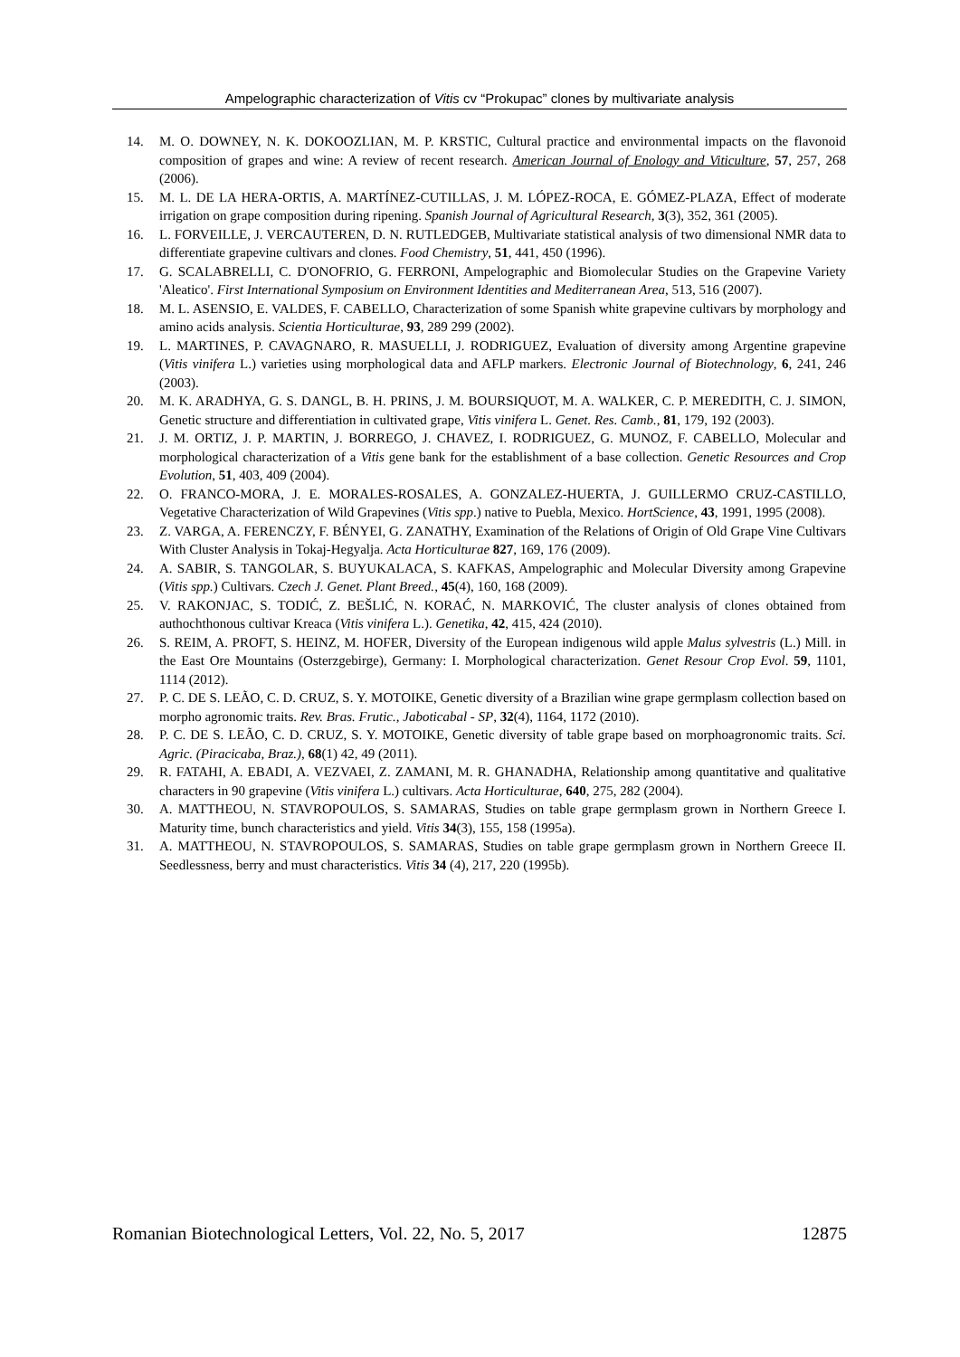Ampelographic characterization of Vitis cv “Prokupac” clones by multivariate analysis
14. M. O. DOWNEY, N. K. DOKOOZLIAN, M. P. KRSTIC, Cultural practice and environmental impacts on the flavonoid composition of grapes and wine: A review of recent research. American Journal of Enology and Viticulture, 57, 257, 268 (2006).
15. M. L. DE LA HERA-ORTIS, A. MARTÍNEZ-CUTILLAS, J. M. LÓPEZ-ROCA, E. GÓMEZ-PLAZA, Effect of moderate irrigation on grape composition during ripening. Spanish Journal of Agricultural Research, 3(3), 352, 361 (2005).
16. L. FORVEILLE, J. VERCAUTEREN, D. N. RUTLEDGEB, Multivariate statistical analysis of two dimensional NMR data to differentiate grapevine cultivars and clones. Food Chemistry, 51, 441, 450 (1996).
17. G. SCALABRELLI, C. D'ONOFRIO, G. FERRONI, Ampelographic and Biomolecular Studies on the Grapevine Variety 'Aleatico'. First International Symposium on Environment Identities and Mediterranean Area, 513, 516 (2007).
18. M. L. ASENSIO, E. VALDES, F. CABELLO, Characterization of some Spanish white grapevine cultivars by morphology and amino acids analysis. Scientia Horticulturae, 93, 289 299 (2002).
19. L. MARTINES, P. CAVAGNARO, R. MASUELLI, J. RODRIGUEZ, Evaluation of diversity among Argentine grapevine (Vitis vinifera L.) varieties using morphological data and AFLP markers. Electronic Journal of Biotechnology, 6, 241, 246 (2003).
20. M. K. ARADHYA, G. S. DANGL, B. H. PRINS, J. M. BOURSIQUOT, M. A. WALKER, C. P. MEREDITH, C. J. SIMON, Genetic structure and differentiation in cultivated grape, Vitis vinifera L. Genet. Res. Camb., 81, 179, 192 (2003).
21. J. M. ORTIZ, J. P. MARTIN, J. BORREGO, J. CHAVEZ, I. RODRIGUEZ, G. MUNOZ, F. CABELLO, Molecular and morphological characterization of a Vitis gene bank for the establishment of a base collection. Genetic Resources and Crop Evolution, 51, 403, 409 (2004).
22. O. FRANCO-MORA, J. E. MORALES-ROSALES, A. GONZALEZ-HUERTA, J. GUILLERMO CRUZ-CASTILLO, Vegetative Characterization of Wild Grapevines (Vitis spp.) native to Puebla, Mexico. HortScience, 43, 1991, 1995 (2008).
23. Z. VARGA, A. FERENCZY, F. BÉNYEI, G. ZANATHY, Examination of the Relations of Origin of Old Grape Vine Cultivars With Cluster Analysis in Tokaj-Hegyalja. Acta Horticulturae 827, 169, 176 (2009).
24. A. SABIR, S. TANGOLAR, S. BUYUKALACA, S. KAFKAS, Ampelographic and Molecular Diversity among Grapevine (Vitis spp.) Cultivars. Czech J. Genet. Plant Breed., 45(4), 160, 168 (2009).
25. V. RAKONJAC, S. TODIĆ, Z. BEŠLIĆ, N. KORAĆ, N. MARKOVIĆ, The cluster analysis of clones obtained from authochthonous cultivar Kreaca (Vitis vinifera L.). Genetika, 42, 415, 424 (2010).
26. S. REIM, A. PROFT, S. HEINZ, M. HOFER, Diversity of the European indigenous wild apple Malus sylvestris (L.) Mill. in the East Ore Mountains (Osterzgebirge), Germany: I. Morphological characterization. Genet Resour Crop Evol. 59, 1101, 1114 (2012).
27. P. C. DE S. LEÃO, C. D. CRUZ, S. Y. MOTOIKE, Genetic diversity of a Brazilian wine grape germplasm collection based on morpho agronomic traits. Rev. Bras. Frutic., Jaboticabal - SP, 32(4), 1164, 1172 (2010).
28. P. C. DE S. LEÃO, C. D. CRUZ, S. Y. MOTOIKE, Genetic diversity of table grape based on morphoagronomic traits. Sci. Agric. (Piracicaba, Braz.), 68(1) 42, 49 (2011).
29. R. FATAHI, A. EBADI, A. VEZVAEI, Z. ZAMANI, M. R. GHANADHA, Relationship among quantitative and qualitative characters in 90 grapevine (Vitis vinifera L.) cultivars. Acta Horticulturae, 640, 275, 282 (2004).
30. A. MATTHEOU, N. STAVROPOULOS, S. SAMARAS, Studies on table grape germplasm grown in Northern Greece I. Maturity time, bunch characteristics and yield. Vitis 34(3), 155, 158 (1995a).
31. A. MATTHEOU, N. STAVROPOULOS, S. SAMARAS, Studies on table grape germplasm grown in Northern Greece II. Seedlessness, berry and must characteristics. Vitis 34 (4), 217, 220 (1995b).
Romanian Biotechnological Letters, Vol. 22, No. 5, 2017 12875